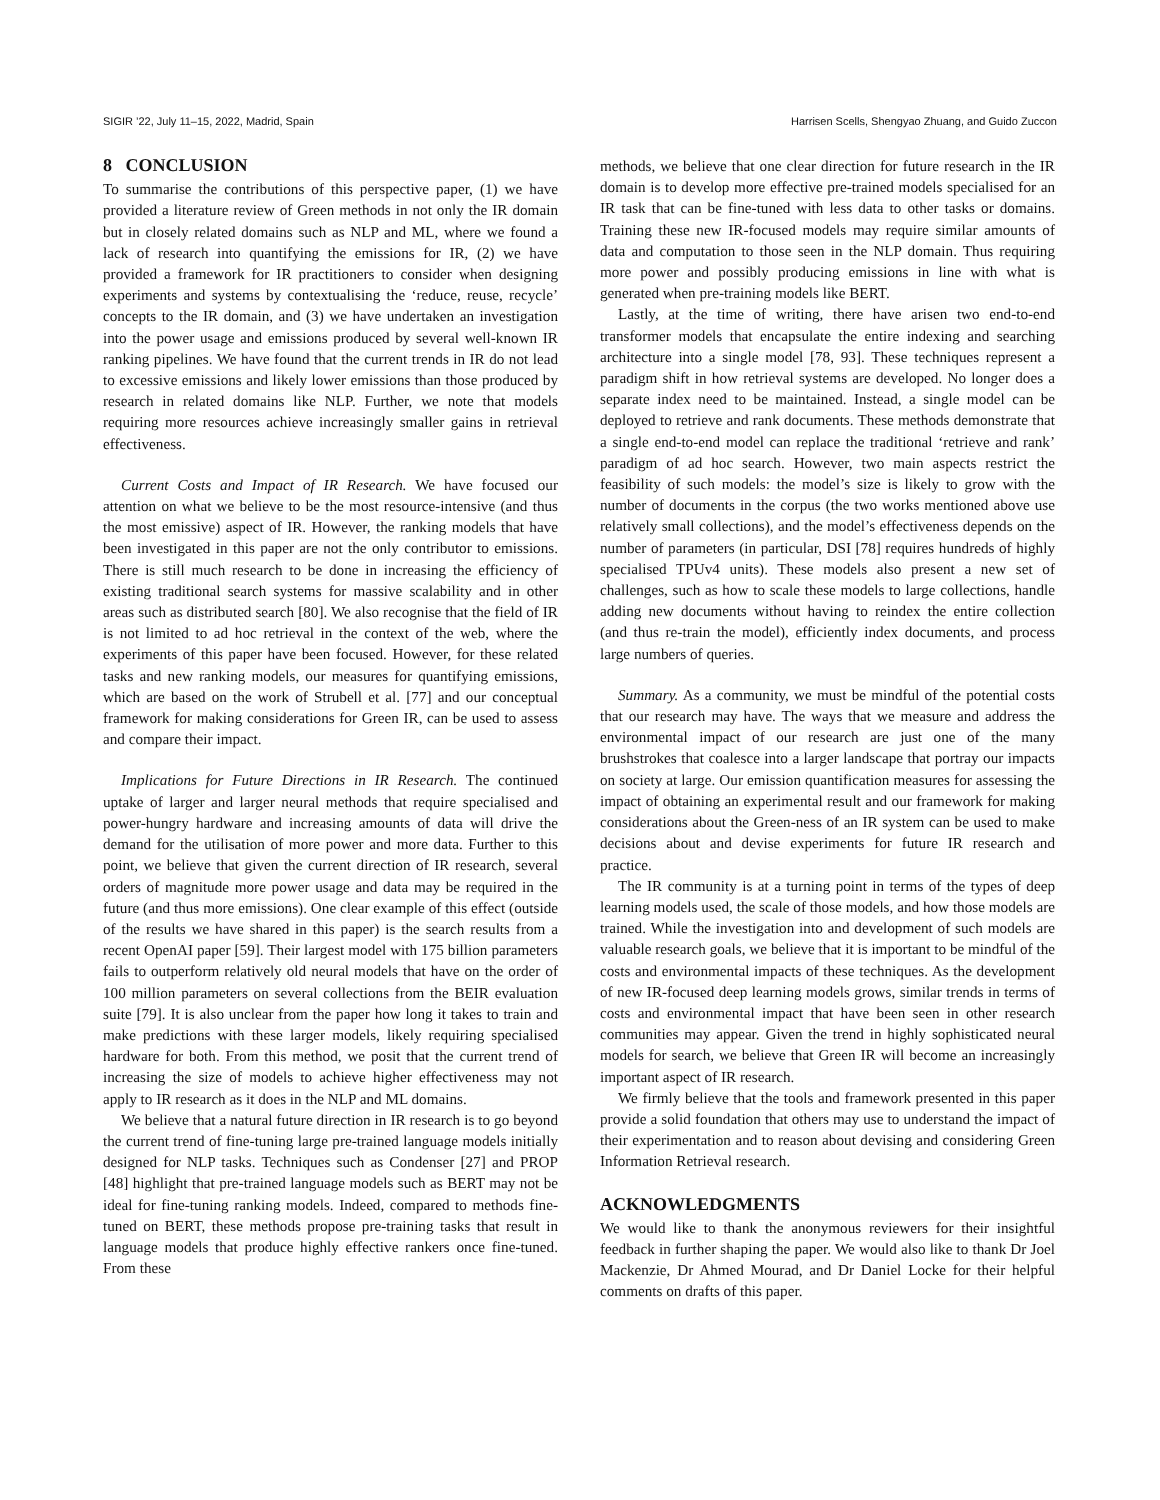SIGIR ’22, July 11–15, 2022, Madrid, Spain Harrisen Scells, Shengyao Zhuang, and Guido Zuccon
8 CONCLUSION
To summarise the contributions of this perspective paper, (1) we have provided a literature review of Green methods in not only the IR domain but in closely related domains such as NLP and ML, where we found a lack of research into quantifying the emissions for IR, (2) we have provided a framework for IR practitioners to consider when designing experiments and systems by contextualising the ‘reduce, reuse, recycle’ concepts to the IR domain, and (3) we have undertaken an investigation into the power usage and emissions produced by several well-known IR ranking pipelines. We have found that the current trends in IR do not lead to excessive emissions and likely lower emissions than those produced by research in related domains like NLP. Further, we note that models requiring more resources achieve increasingly smaller gains in retrieval effectiveness.
Current Costs and Impact of IR Research. We have focused our attention on what we believe to be the most resource-intensive (and thus the most emissive) aspect of IR. However, the ranking models that have been investigated in this paper are not the only contributor to emissions. There is still much research to be done in increasing the efficiency of existing traditional search systems for massive scalability and in other areas such as distributed search [80]. We also recognise that the field of IR is not limited to ad hoc retrieval in the context of the web, where the experiments of this paper have been focused. However, for these related tasks and new ranking models, our measures for quantifying emissions, which are based on the work of Strubell et al. [77] and our conceptual framework for making considerations for Green IR, can be used to assess and compare their impact.
Implications for Future Directions in IR Research. The continued uptake of larger and larger neural methods that require specialised and power-hungry hardware and increasing amounts of data will drive the demand for the utilisation of more power and more data. Further to this point, we believe that given the current direction of IR research, several orders of magnitude more power usage and data may be required in the future (and thus more emissions). One clear example of this effect (outside of the results we have shared in this paper) is the search results from a recent OpenAI paper [59]. Their largest model with 175 billion parameters fails to outperform relatively old neural models that have on the order of 100 million parameters on several collections from the BEIR evaluation suite [79]. It is also unclear from the paper how long it takes to train and make predictions with these larger models, likely requiring specialised hardware for both. From this method, we posit that the current trend of increasing the size of models to achieve higher effectiveness may not apply to IR research as it does in the NLP and ML domains.
We believe that a natural future direction in IR research is to go beyond the current trend of fine-tuning large pre-trained language models initially designed for NLP tasks. Techniques such as Condenser [27] and PROP [48] highlight that pre-trained language models such as BERT may not be ideal for fine-tuning ranking models. Indeed, compared to methods fine-tuned on BERT, these methods propose pre-training tasks that result in language models that produce highly effective rankers once fine-tuned. From these
methods, we believe that one clear direction for future research in the IR domain is to develop more effective pre-trained models specialised for an IR task that can be fine-tuned with less data to other tasks or domains. Training these new IR-focused models may require similar amounts of data and computation to those seen in the NLP domain. Thus requiring more power and possibly producing emissions in line with what is generated when pre-training models like BERT.
Lastly, at the time of writing, there have arisen two end-to-end transformer models that encapsulate the entire indexing and searching architecture into a single model [78, 93]. These techniques represent a paradigm shift in how retrieval systems are developed. No longer does a separate index need to be maintained. Instead, a single model can be deployed to retrieve and rank documents. These methods demonstrate that a single end-to-end model can replace the traditional ‘retrieve and rank’ paradigm of ad hoc search. However, two main aspects restrict the feasibility of such models: the model’s size is likely to grow with the number of documents in the corpus (the two works mentioned above use relatively small collections), and the model’s effectiveness depends on the number of parameters (in particular, DSI [78] requires hundreds of highly specialised TPUv4 units). These models also present a new set of challenges, such as how to scale these models to large collections, handle adding new documents without having to reindex the entire collection (and thus re-train the model), efficiently index documents, and process large numbers of queries.
Summary. As a community, we must be mindful of the potential costs that our research may have. The ways that we measure and address the environmental impact of our research are just one of the many brushstrokes that coalesce into a larger landscape that portray our impacts on society at large. Our emission quantification measures for assessing the impact of obtaining an experimental result and our framework for making considerations about the Green-ness of an IR system can be used to make decisions about and devise experiments for future IR research and practice.
The IR community is at a turning point in terms of the types of deep learning models used, the scale of those models, and how those models are trained. While the investigation into and development of such models are valuable research goals, we believe that it is important to be mindful of the costs and environmental impacts of these techniques. As the development of new IR-focused deep learning models grows, similar trends in terms of costs and environmental impact that have been seen in other research communities may appear. Given the trend in highly sophisticated neural models for search, we believe that Green IR will become an increasingly important aspect of IR research.
We firmly believe that the tools and framework presented in this paper provide a solid foundation that others may use to understand the impact of their experimentation and to reason about devising and considering Green Information Retrieval research.
ACKNOWLEDGMENTS
We would like to thank the anonymous reviewers for their insightful feedback in further shaping the paper. We would also like to thank Dr Joel Mackenzie, Dr Ahmed Mourad, and Dr Daniel Locke for their helpful comments on drafts of this paper.